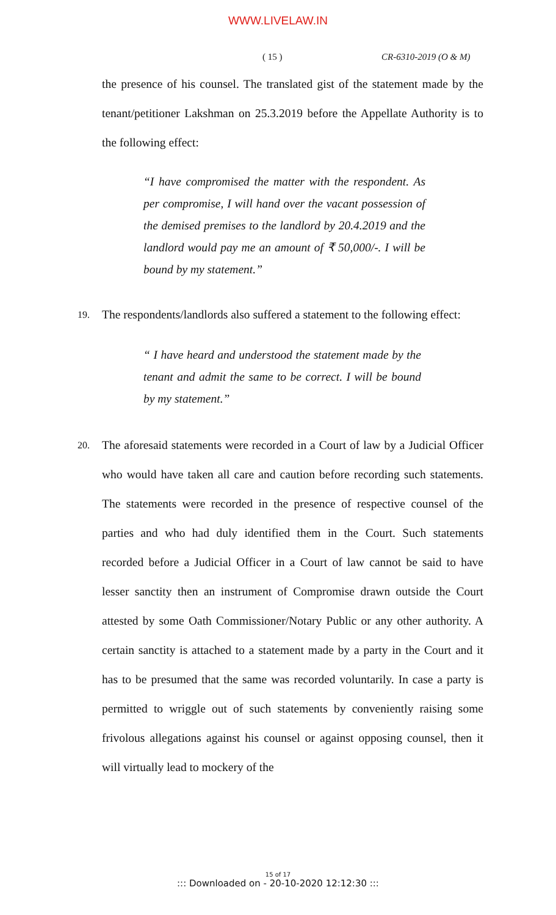WWW.LIVELAW.IN
( 15 ) CR-6310-2019 (O & M)
the presence of his counsel. The translated gist of the statement made by the tenant/petitioner Lakshman on 25.3.2019 before the Appellate Authority is to the following effect:
“I have compromised the matter with the respondent. As per compromise, I will hand over the vacant possession of the demised premises to the landlord by 20.4.2019 and the landlord would pay me an amount of ₹ 50,000/-. I will be bound by my statement.”
19.
The respondents/landlords also suffered a statement to the following effect:
“ I have heard and understood the statement made by the tenant and admit the same to be correct. I will be bound by my statement.”
20.
The aforesaid statements were recorded in a Court of law by a Judicial Officer who would have taken all care and caution before recording such statements. The statements were recorded in the presence of respective counsel of the parties and who had duly identified them in the Court. Such statements recorded before a Judicial Officer in a Court of law cannot be said to have lesser sanctity then an instrument of Compromise drawn outside the Court attested by some Oath Commissioner/Notary Public or any other authority. A certain sanctity is attached to a statement made by a party in the Court and it has to be presumed that the same was recorded voluntarily. In case a party is permitted to wriggle out of such statements by conveniently raising some frivolous allegations against his counsel or against opposing counsel, then it will virtually lead to mockery of the
15 of 17
::: Downloaded on - 20-10-2020 12:12:30 :::